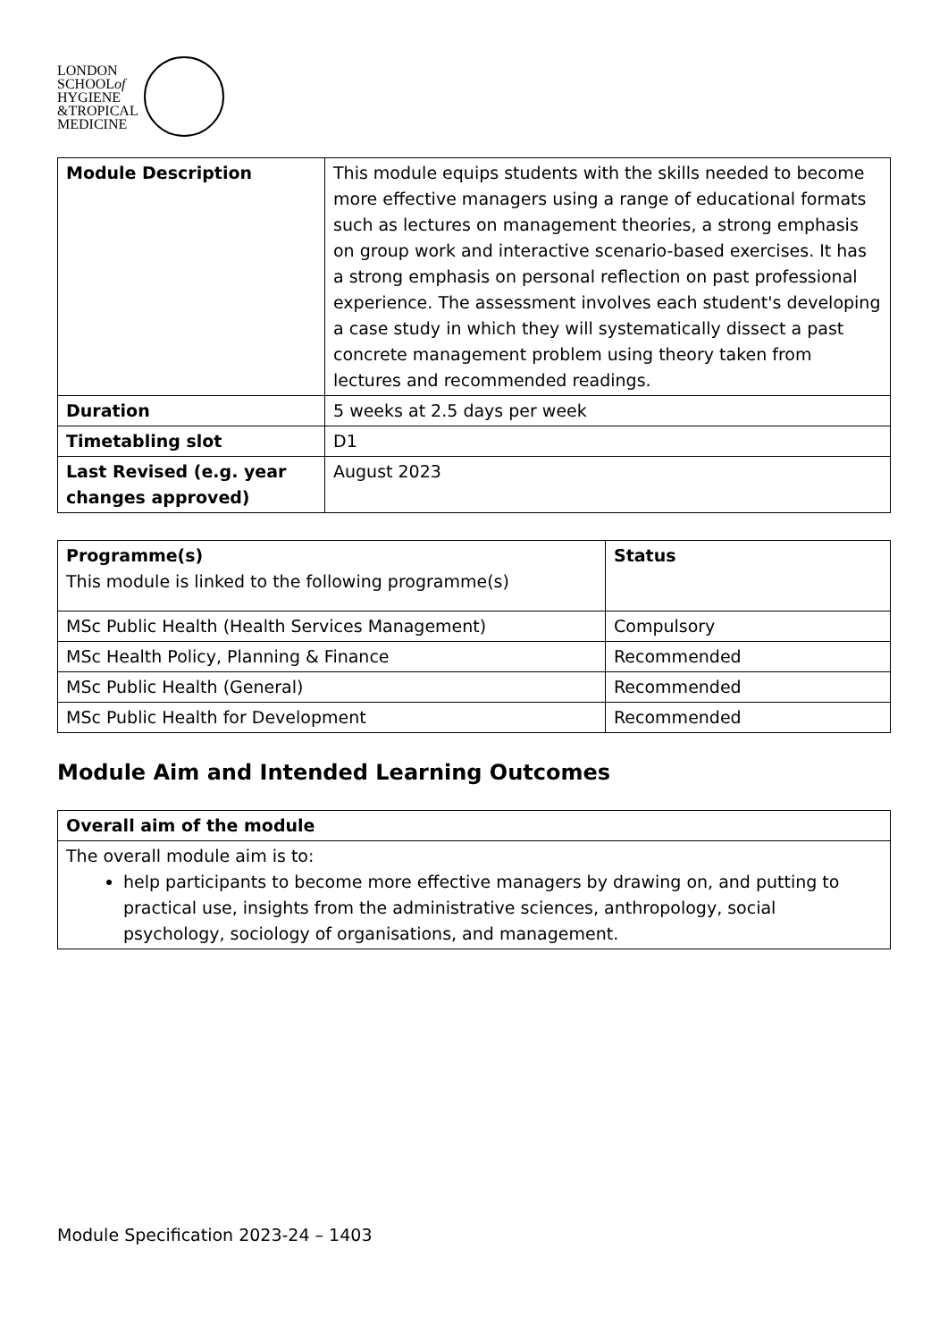LONDON
SCHOOLof
HYGIENE
&TROPICAL
MEDICINE
| Module Description | This module equips students with the skills needed to become more effective managers using a range of educational formats such as lectures on management theories, a strong emphasis on group work and interactive scenario-based exercises. It has a strong emphasis on personal reflection on past professional experience. The assessment involves each student's developing a case study in which they will systematically dissect a past concrete management problem using theory taken from lectures and recommended readings. |
| Duration | 5 weeks at 2.5 days per week |
| Timetabling slot | D1 |
| Last Revised (e.g. year changes approved) | August 2023 |
| Programme(s) This module is linked to the following programme(s) | Status |
| MSc Public Health (Health Services Management) | Compulsory |
| MSc Health Policy, Planning & Finance | Recommended |
| MSc Public Health (General) | Recommended |
| MSc Public Health for Development | Recommended |
Module Aim and Intended Learning Outcomes
| Overall aim of the module |
| --- |
| The overall module aim is to: help participants to become more effective managers by drawing on, and putting to practical use, insights from the administrative sciences, anthropology, social psychology, sociology of organisations, and management. |
Module Specification 2023-24 – 1403